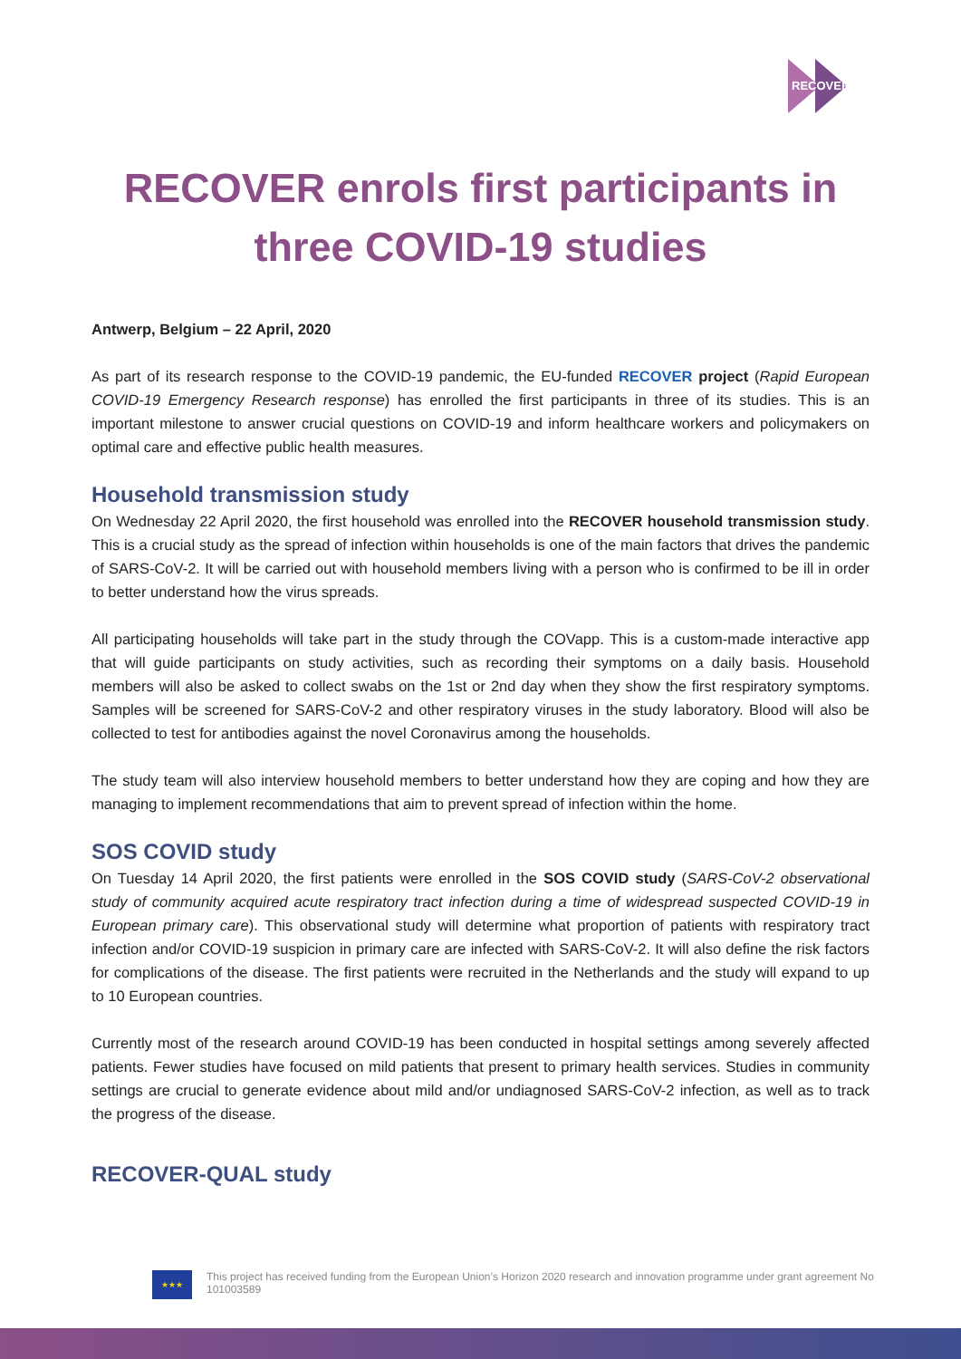RECOVER
RECOVER enrols first participants in three COVID-19 studies
Antwerp, Belgium – 22 April, 2020
As part of its research response to the COVID-19 pandemic, the EU-funded RECOVER project (Rapid European COVID-19 Emergency Research response) has enrolled the first participants in three of its studies. This is an important milestone to answer crucial questions on COVID-19 and inform healthcare workers and policymakers on optimal care and effective public health measures.
Household transmission study
On Wednesday 22 April 2020, the first household was enrolled into the RECOVER household transmission study. This is a crucial study as the spread of infection within households is one of the main factors that drives the pandemic of SARS-CoV-2. It will be carried out with household members living with a person who is confirmed to be ill in order to better understand how the virus spreads.
All participating households will take part in the study through the COVapp. This is a custom-made interactive app that will guide participants on study activities, such as recording their symptoms on a daily basis. Household members will also be asked to collect swabs on the 1st or 2nd day when they show the first respiratory symptoms. Samples will be screened for SARS-CoV-2 and other respiratory viruses in the study laboratory. Blood will also be collected to test for antibodies against the novel Coronavirus among the households.
The study team will also interview household members to better understand how they are coping and how they are managing to implement recommendations that aim to prevent spread of infection within the home.
SOS COVID study
On Tuesday 14 April 2020, the first patients were enrolled in the SOS COVID study (SARS-CoV-2 observational study of community acquired acute respiratory tract infection during a time of widespread suspected COVID-19 in European primary care). This observational study will determine what proportion of patients with respiratory tract infection and/or COVID-19 suspicion in primary care are infected with SARS-CoV-2. It will also define the risk factors for complications of the disease. The first patients were recruited in the Netherlands and the study will expand to up to 10 European countries.
Currently most of the research around COVID-19 has been conducted in hospital settings among severely affected patients. Fewer studies have focused on mild patients that present to primary health services. Studies in community settings are crucial to generate evidence about mild and/or undiagnosed SARS-CoV-2 infection, as well as to track the progress of the disease.
RECOVER-QUAL study
★★★
This project has received funding from the European Union’s Horizon 2020 research and innovation programme under grant agreement No 101003589